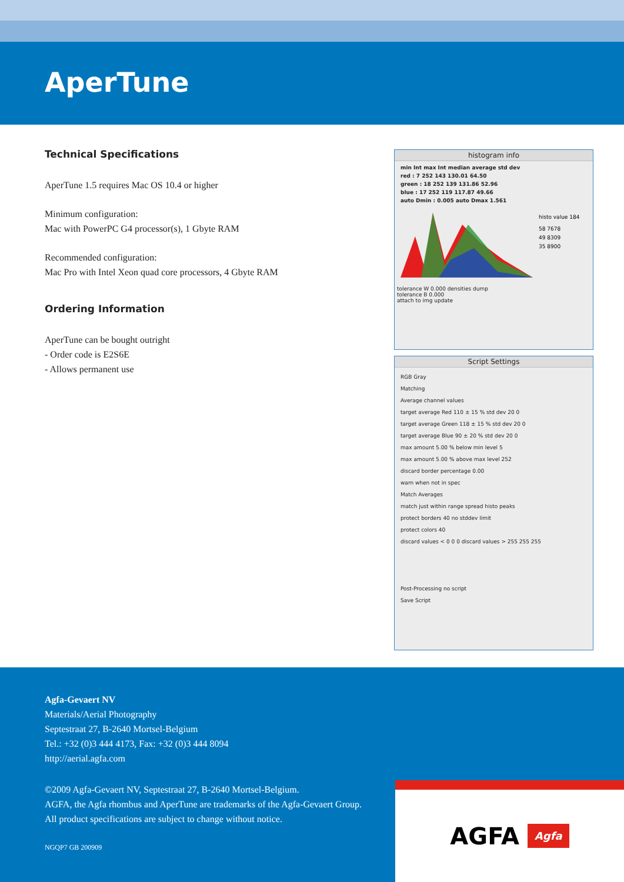AperTune
Technical Specifications
AperTune 1.5 requires Mac OS 10.4 or higher
Minimum configuration:
Mac with PowerPC G4 processor(s), 1 Gbyte RAM
Recommended configuration:
Mac Pro with Intel Xeon quad core processors, 4 Gbyte RAM
Ordering Information
AperTune can be bought outright
- Order code is E2S6E
- Allows permanent use
histogram info
min Int max Int median average std dev
red : 7 252 143 130.01 64.50
green : 18 252 139 131.86 52.96
blue : 17 252 119 117.87 49.66
auto Dmin : 0.005 auto Dmax 1.561
histo value 184
58 7678
49 8309
35 8900
tolerance W 0.000 densities dump
tolerance B 0.000
attach to img update
Script Settings
RGB Gray
Matching
Average channel values
target average Red 110 ± 15 % std dev 20 0
target average Green 118 ± 15 % std dev 20 0
target average Blue 90 ± 20 % std dev 20 0
max amount 5.00 % below min level 5
max amount 5.00 % above max level 252
discard border percentage 0.00
warn when not in spec
Match Averages
match just within range spread histo peaks
protect borders 40 no stddev limit
protect colors 40
discard values < 0 0 0 discard values > 255 255 255
Post-Processing no script
Save Script
Agfa-Gevaert NV
Materials/Aerial Photography
Septestraat 27, B-2640 Mortsel-Belgium
Tel.: +32 (0)3 444 4173, Fax: +32 (0)3 444 8094
http://aerial.agfa.com
©2009 Agfa-Gevaert NV, Septestraat 27, B-2640 Mortsel-Belgium.
AGFA, the Agfa rhombus and AperTune are trademarks of the Agfa-Gevaert Group.
All product specifications are subject to change without notice.
NGQP7 GB 200909
AGFA Agfa